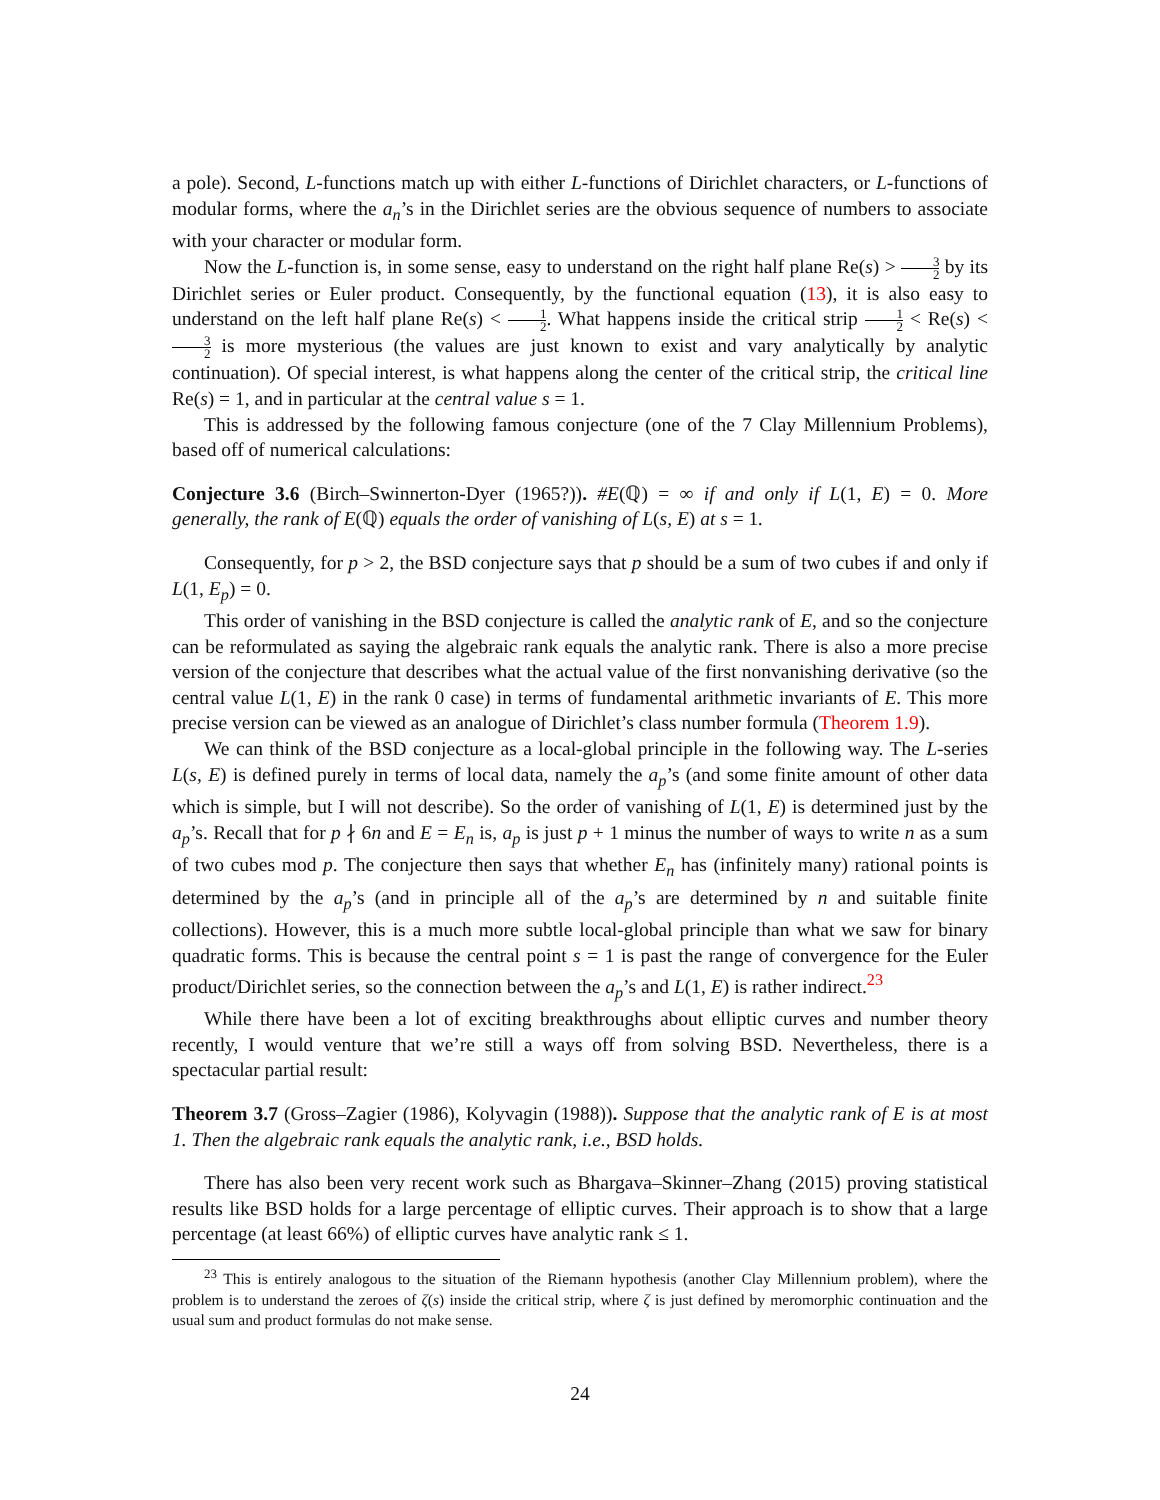a pole). Second, L-functions match up with either L-functions of Dirichlet characters, or L-functions of modular forms, where the a<sub>n</sub>’s in the Dirichlet series are the obvious sequence of numbers to associate with your character or modular form.
Now the L-function is, in some sense, easy to understand on the right half plane Re(s) > 3 2 by its Dirichlet series or Euler product. Consequently, by the functional equation (13), it is also easy to understand on the left half plane Re(s) < 1 2. What happens inside the critical strip 1 2 < Re(s) < 3 2 is more mysterious (the values are just known to exist and vary analytically by analytic continuation). Of special interest, is what happens along the center of the critical strip, the critical line Re(s) = 1, and in particular at the central value s = 1.
This is addressed by the following famous conjecture (one of the 7 Clay Millennium Problems), based off of numerical calculations:
Conjecture 3.6 (Birch–Swinnerton-Dyer (1965?)). #E(ℚ) = ∞ if and only if L(1, E) = 0. More generally, the rank of E(ℚ) equals the order of vanishing of L(s, E) at s = 1.
Consequently, for p > 2, the BSD conjecture says that p should be a sum of two cubes if and only if L(1, E<sub>p</sub>) = 0.
This order of vanishing in the BSD conjecture is called the analytic rank of E, and so the conjecture can be reformulated as saying the algebraic rank equals the analytic rank. There is also a more precise version of the conjecture that describes what the actual value of the first nonvanishing derivative (so the central value L(1, E) in the rank 0 case) in terms of fundamental arithmetic invariants of E. This more precise version can be viewed as an analogue of Dirichlet’s class number formula (Theorem 1.9).
We can think of the BSD conjecture as a local-global principle in the following way. The L-series L(s, E) is defined purely in terms of local data, namely the a<sub>p</sub>’s (and some finite amount of other data which is simple, but I will not describe). So the order of vanishing of L(1, E) is determined just by the a<sub>p</sub>’s. Recall that for p ∤ 6n and E = E<sub>n</sub> is, a<sub>p</sub> is just p + 1 minus the number of ways to write n as a sum of two cubes mod p. The conjecture then says that whether E<sub>n</sub> has (infinitely many) rational points is determined by the a<sub>p</sub>’s (and in principle all of the a<sub>p</sub>’s are determined by n and suitable finite collections). However, this is a much more subtle local-global principle than what we saw for binary quadratic forms. This is because the central point s = 1 is past the range of convergence for the Euler product/Dirichlet series, so the connection between the a<sub>p</sub>’s and L(1, E) is rather indirect.<sup>23</sup>
While there have been a lot of exciting breakthroughs about elliptic curves and number theory recently, I would venture that we’re still a ways off from solving BSD. Nevertheless, there is a spectacular partial result:
Theorem 3.7 (Gross–Zagier (1986), Kolyvagin (1988)). Suppose that the analytic rank of E is at most 1. Then the algebraic rank equals the analytic rank, i.e., BSD holds.
There has also been very recent work such as Bhargava–Skinner–Zhang (2015) proving statistical results like BSD holds for a large percentage of elliptic curves. Their approach is to show that a large percentage (at least 66%) of elliptic curves have analytic rank ≤ 1.
<sup>23</sup> This is entirely analogous to the situation of the Riemann hypothesis (another Clay Millennium problem), where the problem is to understand the zeroes of ζ(s) inside the critical strip, where ζ is just defined by meromorphic continuation and the usual sum and product formulas do not make sense.
24